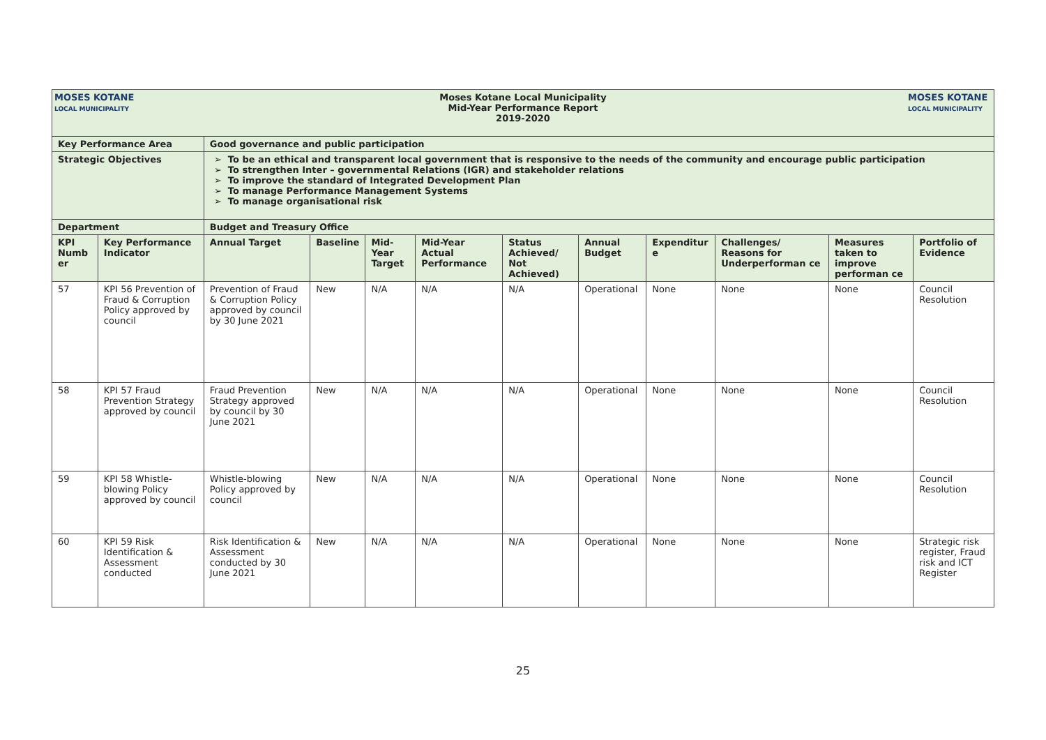| MOSES KOTANE LOCAL MUNICIPALITY Moses Kotane Local Municipality Mid-Year Performance Report 2019-2020 MOSES KOTANE LOCAL MUNICIPALITY | | | | | | | | | | | |
| Key Performance Area | | Good governance and public participation | | | | | | | | | |
| Strategic Objectives | | To be an ethical and transparent local government that is responsive to the needs of the community and encourage public participation To strengthen Inter – governmental Relations (IGR) and stakeholder relations To improve the standard of Integrated Development Plan To manage Performance Management Systems To manage organisational risk | | | | | | | | | |
| Department | | Budget and Treasury Office | | | | | | | | | |
| KPI Numb er | Key Performance Indicator | Annual Target | Baseline | Mid-Year Target | Mid-Year Actual Performance | Status Achieved/ Not Achieved) | Annual Budget | Expenditur e | Challenges/ Reasons for Underperforman ce | Measures taken to improve performan ce | Portfolio of Evidence |
| 57 | KPI 56 Prevention of Fraud & Corruption Policy approved by council | Prevention of Fraud & Corruption Policy approved by council by 30 June 2021 | New | N/A | N/A | N/A | Operational | None | None | None | Council Resolution |
| 58 | KPI 57 Fraud Prevention Strategy approved by council | Fraud Prevention Strategy approved by council by 30 June 2021 | New | N/A | N/A | N/A | Operational | None | None | None | Council Resolution |
| 59 | KPI 58 Whistle-blowing Policy approved by council | Whistle-blowing Policy approved by council | New | N/A | N/A | N/A | Operational | None | None | None | Council Resolution |
| 60 | KPI 59 Risk Identification & Assessment conducted | Risk Identification & Assessment conducted by 30 June 2021 | New | N/A | N/A | N/A | Operational | None | None | None | Strategic risk register, Fraud risk and ICT Register |
25